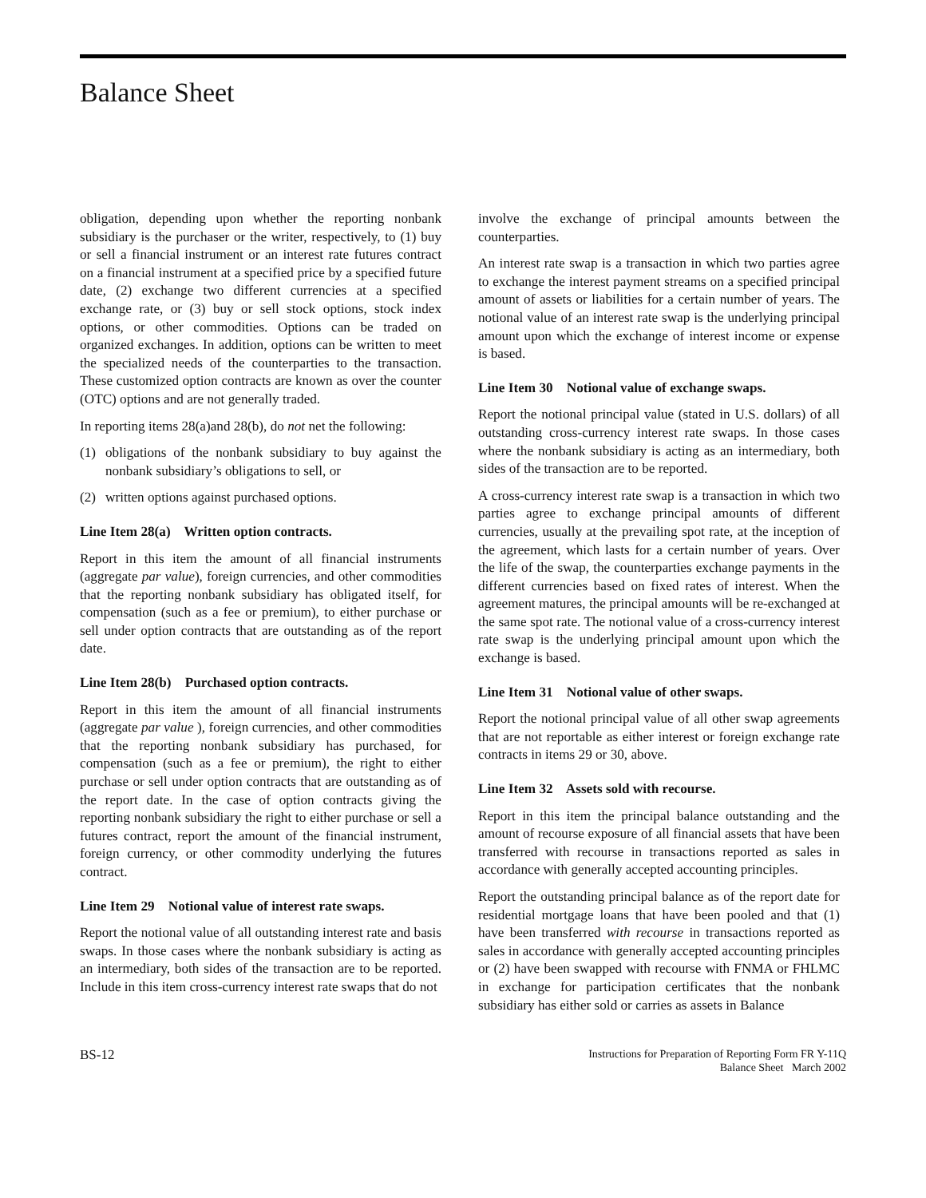Balance Sheet
obligation, depending upon whether the reporting nonbank subsidiary is the purchaser or the writer, respectively, to (1) buy or sell a financial instrument or an interest rate futures contract on a financial instrument at a specified price by a specified future date, (2) exchange two different currencies at a specified exchange rate, or (3) buy or sell stock options, stock index options, or other commodities. Options can be traded on organized exchanges. In addition, options can be written to meet the specialized needs of the counterparties to the transaction. These customized option contracts are known as over the counter (OTC) options and are not generally traded.
In reporting items 28(a)and 28(b), do not net the following:
(1) obligations of the nonbank subsidiary to buy against the nonbank subsidiary’s obligations to sell, or
(2) written options against purchased options.
Line Item 28(a) Written option contracts.
Report in this item the amount of all financial instruments (aggregate par value), foreign currencies, and other commodities that the reporting nonbank subsidiary has obligated itself, for compensation (such as a fee or premium), to either purchase or sell under option contracts that are outstanding as of the report date.
Line Item 28(b) Purchased option contracts.
Report in this item the amount of all financial instruments (aggregate par value ), foreign currencies, and other commodities that the reporting nonbank subsidiary has purchased, for compensation (such as a fee or premium), the right to either purchase or sell under option contracts that are outstanding as of the report date. In the case of option contracts giving the reporting nonbank subsidiary the right to either purchase or sell a futures contract, report the amount of the financial instrument, foreign currency, or other commodity underlying the futures contract.
Line Item 29 Notional value of interest rate swaps.
Report the notional value of all outstanding interest rate and basis swaps. In those cases where the nonbank subsidiary is acting as an intermediary, both sides of the transaction are to be reported. Include in this item cross-currency interest rate swaps that do not
involve the exchange of principal amounts between the counterparties.
An interest rate swap is a transaction in which two parties agree to exchange the interest payment streams on a specified principal amount of assets or liabilities for a certain number of years. The notional value of an interest rate swap is the underlying principal amount upon which the exchange of interest income or expense is based.
Line Item 30 Notional value of exchange swaps.
Report the notional principal value (stated in U.S. dollars) of all outstanding cross-currency interest rate swaps. In those cases where the nonbank subsidiary is acting as an intermediary, both sides of the transaction are to be reported.
A cross-currency interest rate swap is a transaction in which two parties agree to exchange principal amounts of different currencies, usually at the prevailing spot rate, at the inception of the agreement, which lasts for a certain number of years. Over the life of the swap, the counterparties exchange payments in the different currencies based on fixed rates of interest. When the agreement matures, the principal amounts will be re-exchanged at the same spot rate. The notional value of a cross-currency interest rate swap is the underlying principal amount upon which the exchange is based.
Line Item 31 Notional value of other swaps.
Report the notional principal value of all other swap agreements that are not reportable as either interest or foreign exchange rate contracts in items 29 or 30, above.
Line Item 32 Assets sold with recourse.
Report in this item the principal balance outstanding and the amount of recourse exposure of all financial assets that have been transferred with recourse in transactions reported as sales in accordance with generally accepted accounting principles.
Report the outstanding principal balance as of the report date for residential mortgage loans that have been pooled and that (1) have been transferred with recourse in transactions reported as sales in accordance with generally accepted accounting principles or (2) have been swapped with recourse with FNMA or FHLMC in exchange for participation certificates that the nonbank subsidiary has either sold or carries as assets in Balance
BS-12
Instructions for Preparation of Reporting Form FR Y-11Q
Balance Sheet March 2002